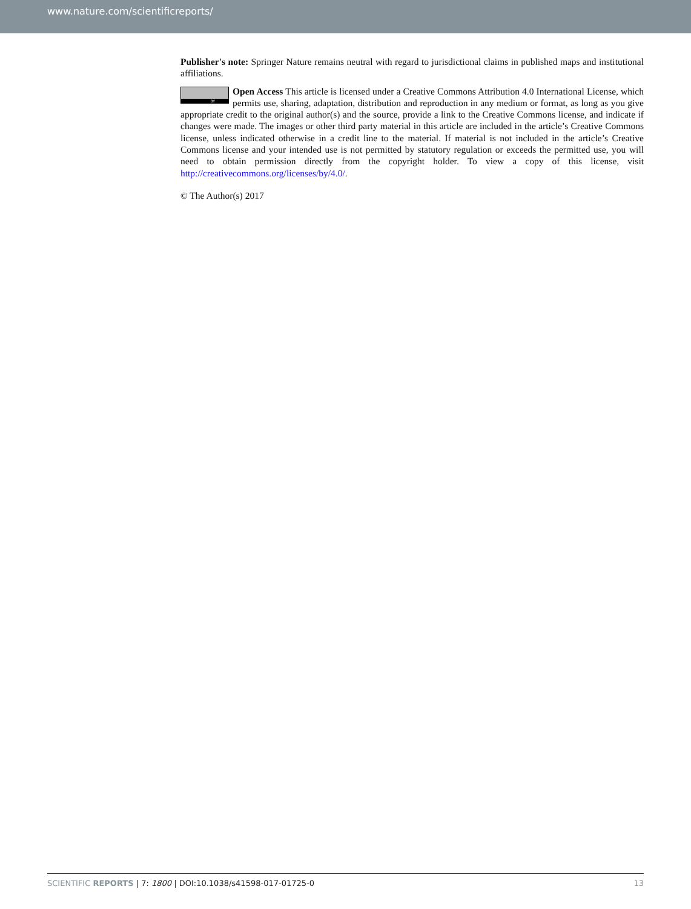www.nature.com/scientificreports/
Publisher's note: Springer Nature remains neutral with regard to jurisdictional claims in published maps and institutional affiliations.
BY Open Access This article is licensed under a Creative Commons Attribution 4.0 International License, which permits use, sharing, adaptation, distribution and reproduction in any medium or format, as long as you give appropriate credit to the original author(s) and the source, provide a link to the Creative Commons license, and indicate if changes were made. The images or other third party material in this article are included in the article’s Creative Commons license, unless indicated otherwise in a credit line to the material. If material is not included in the article’s Creative Commons license and your intended use is not permitted by statutory regulation or exceeds the permitted use, you will need to obtain permission directly from the copyright holder. To view a copy of this license, visit http://creativecommons.org/licenses/by/4.0/.
© The Author(s) 2017
SCIENTIFIC REPORTS | 7: 1800 | DOI:10.1038/s41598-017-01725-0
13